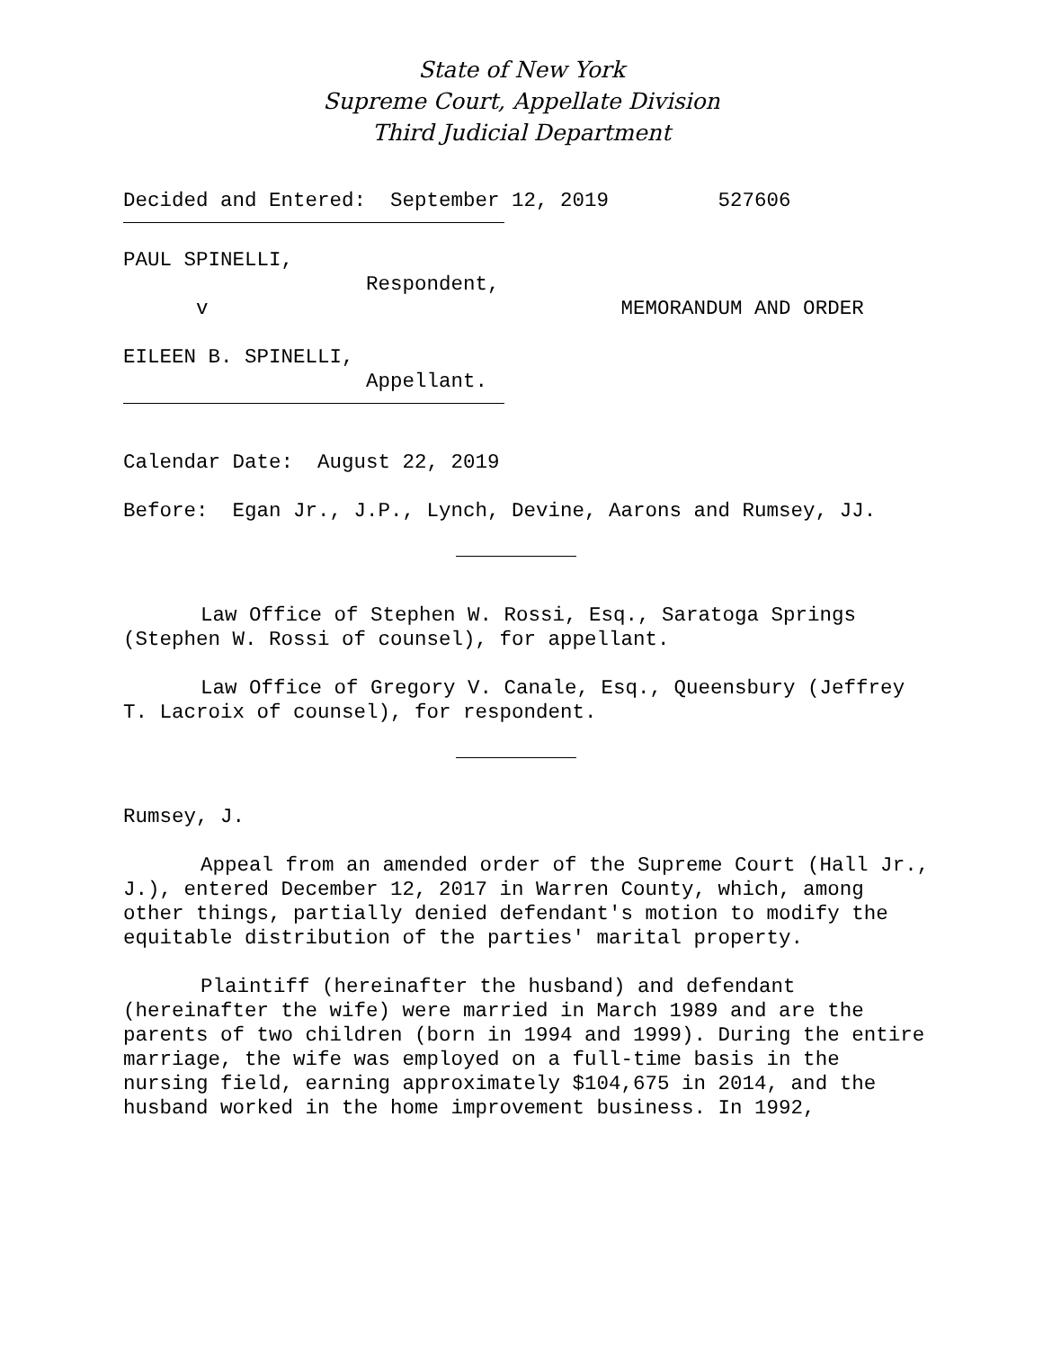State of New York
Supreme Court, Appellate Division
Third Judicial Department
Decided and Entered: September 12, 2019 527606
PAUL SPINELLI, Respondent, v MEMORANDUM AND ORDER
EILEEN B. SPINELLI, Appellant.
Calendar Date: August 22, 2019
Before: Egan Jr., J.P., Lynch, Devine, Aarons and Rumsey, JJ.
Law Office of Stephen W. Rossi, Esq., Saratoga Springs (Stephen W. Rossi of counsel), for appellant.
Law Office of Gregory V. Canale, Esq., Queensbury (Jeffrey T. Lacroix of counsel), for respondent.
Rumsey, J.
Appeal from an amended order of the Supreme Court (Hall Jr., J.), entered December 12, 2017 in Warren County, which, among other things, partially denied defendant's motion to modify the equitable distribution of the parties' marital property.
Plaintiff (hereinafter the husband) and defendant (hereinafter the wife) were married in March 1989 and are the parents of two children (born in 1994 and 1999). During the entire marriage, the wife was employed on a full-time basis in the nursing field, earning approximately $104,675 in 2014, and the husband worked in the home improvement business. In 1992,